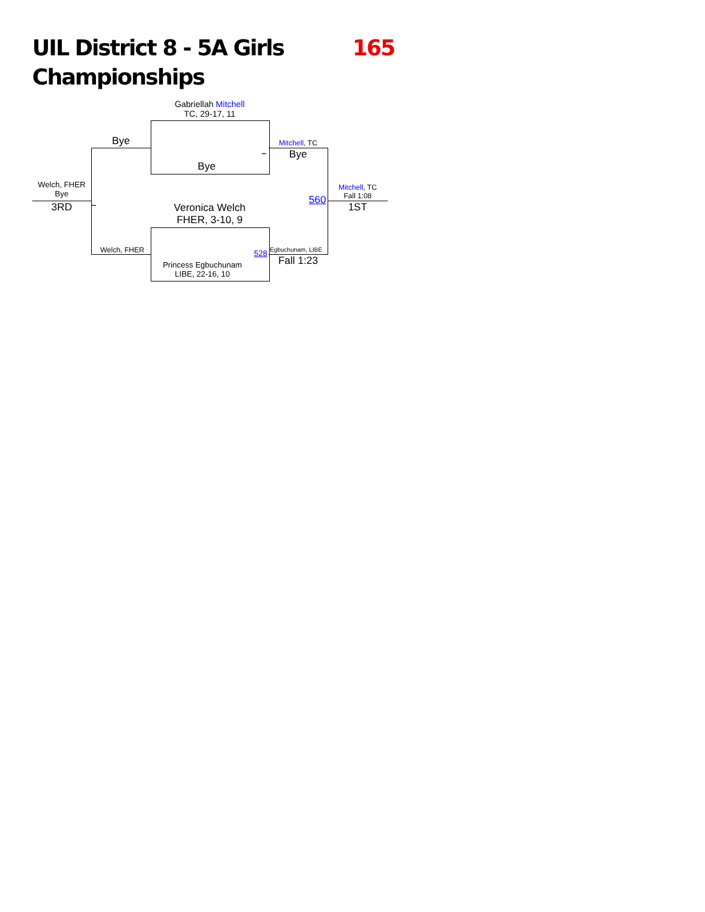UIL District 8 - 5A Girls
Championships
165
Gabriellah Mitchell
TC, 29-17, 11
Bye
Bye
_
Mitchell, TC
Bye
Welch, FHER
Bye
3RD _ 560
Mitchell, TC
Fall 1:08
1ST
Veronica Welch
FHER, 3-10, 9
Welch, FHER 528 Egbuchunam, LIBE
Fall 1:23
Princess Egbuchunam
LIBE, 22-16, 10